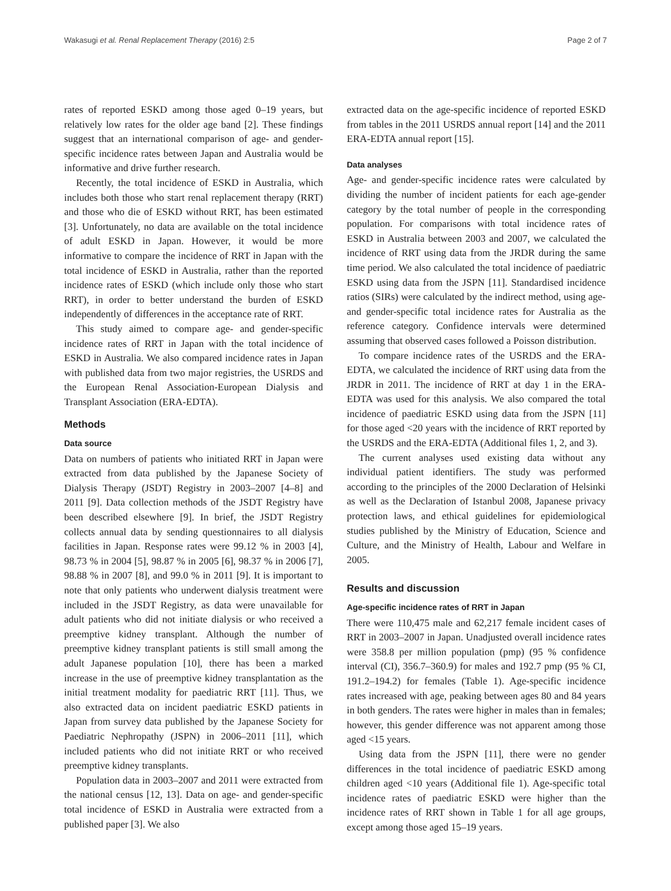Wakasugi et al. Renal Replacement Therapy (2016) 2:5 Page 2 of 7
rates of reported ESKD among those aged 0–19 years, but relatively low rates for the older age band [2]. These findings suggest that an international comparison of age- and gender-specific incidence rates between Japan and Australia would be informative and drive further research.
Recently, the total incidence of ESKD in Australia, which includes both those who start renal replacement therapy (RRT) and those who die of ESKD without RRT, has been estimated [3]. Unfortunately, no data are available on the total incidence of adult ESKD in Japan. However, it would be more informative to compare the incidence of RRT in Japan with the total incidence of ESKD in Australia, rather than the reported incidence rates of ESKD (which include only those who start RRT), in order to better understand the burden of ESKD independently of differences in the acceptance rate of RRT.
This study aimed to compare age- and gender-specific incidence rates of RRT in Japan with the total incidence of ESKD in Australia. We also compared incidence rates in Japan with published data from two major registries, the USRDS and the European Renal Association-European Dialysis and Transplant Association (ERA-EDTA).
Methods
Data source
Data on numbers of patients who initiated RRT in Japan were extracted from data published by the Japanese Society of Dialysis Therapy (JSDT) Registry in 2003–2007 [4–8] and 2011 [9]. Data collection methods of the JSDT Registry have been described elsewhere [9]. In brief, the JSDT Registry collects annual data by sending questionnaires to all dialysis facilities in Japan. Response rates were 99.12 % in 2003 [4], 98.73 % in 2004 [5], 98.87 % in 2005 [6], 98.37 % in 2006 [7], 98.88 % in 2007 [8], and 99.0 % in 2011 [9]. It is important to note that only patients who underwent dialysis treatment were included in the JSDT Registry, as data were unavailable for adult patients who did not initiate dialysis or who received a preemptive kidney transplant. Although the number of preemptive kidney transplant patients is still small among the adult Japanese population [10], there has been a marked increase in the use of preemptive kidney transplantation as the initial treatment modality for paediatric RRT [11]. Thus, we also extracted data on incident paediatric ESKD patients in Japan from survey data published by the Japanese Society for Paediatric Nephropathy (JSPN) in 2006–2011 [11], which included patients who did not initiate RRT or who received preemptive kidney transplants.
Population data in 2003–2007 and 2011 were extracted from the national census [12, 13]. Data on age- and gender-specific total incidence of ESKD in Australia were extracted from a published paper [3]. We also
extracted data on the age-specific incidence of reported ESKD from tables in the 2011 USRDS annual report [14] and the 2011 ERA-EDTA annual report [15].
Data analyses
Age- and gender-specific incidence rates were calculated by dividing the number of incident patients for each age-gender category by the total number of people in the corresponding population. For comparisons with total incidence rates of ESKD in Australia between 2003 and 2007, we calculated the incidence of RRT using data from the JRDR during the same time period. We also calculated the total incidence of paediatric ESKD using data from the JSPN [11]. Standardised incidence ratios (SIRs) were calculated by the indirect method, using age- and gender-specific total incidence rates for Australia as the reference category. Confidence intervals were determined assuming that observed cases followed a Poisson distribution.
To compare incidence rates of the USRDS and the ERA-EDTA, we calculated the incidence of RRT using data from the JRDR in 2011. The incidence of RRT at day 1 in the ERA-EDTA was used for this analysis. We also compared the total incidence of paediatric ESKD using data from the JSPN [11] for those aged <20 years with the incidence of RRT reported by the USRDS and the ERA-EDTA (Additional files 1, 2, and 3).
The current analyses used existing data without any individual patient identifiers. The study was performed according to the principles of the 2000 Declaration of Helsinki as well as the Declaration of Istanbul 2008, Japanese privacy protection laws, and ethical guidelines for epidemiological studies published by the Ministry of Education, Science and Culture, and the Ministry of Health, Labour and Welfare in 2005.
Results and discussion
Age-specific incidence rates of RRT in Japan
There were 110,475 male and 62,217 female incident cases of RRT in 2003–2007 in Japan. Unadjusted overall incidence rates were 358.8 per million population (pmp) (95 % confidence interval (CI), 356.7–360.9) for males and 192.7 pmp (95 % CI, 191.2–194.2) for females (Table 1). Age-specific incidence rates increased with age, peaking between ages 80 and 84 years in both genders. The rates were higher in males than in females; however, this gender difference was not apparent among those aged <15 years.
Using data from the JSPN [11], there were no gender differences in the total incidence of paediatric ESKD among children aged <10 years (Additional file 1). Age-specific total incidence rates of paediatric ESKD were higher than the incidence rates of RRT shown in Table 1 for all age groups, except among those aged 15–19 years.